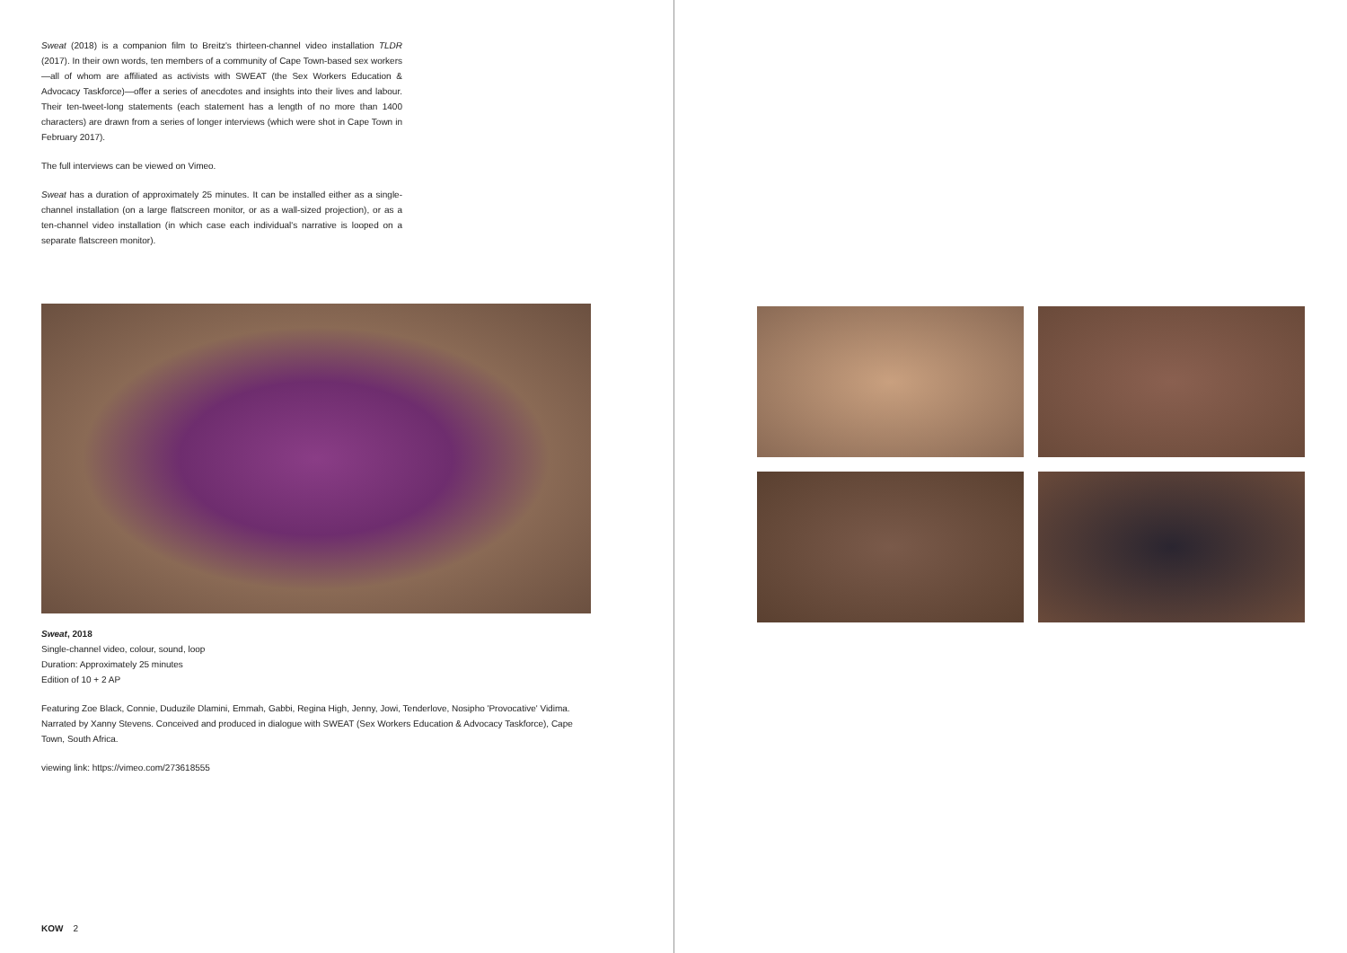Sweat (2018) is a companion film to Breitz's thirteen-channel video installation TLDR (2017). In their own words, ten members of a community of Cape Town-based sex workers—all of whom are affiliated as activists with SWEAT (the Sex Workers Education & Advocacy Taskforce)—offer a series of anecdotes and insights into their lives and labour. Their ten-tweet-long statements (each statement has a length of no more than 1400 characters) are drawn from a series of longer interviews (which were shot in Cape Town in February 2017).
The full interviews can be viewed on Vimeo.
Sweat has a duration of approximately 25 minutes. It can be installed either as a single-channel installation (on a large flatscreen monitor, or as a wall-sized projection), or as a ten-channel video installation (in which case each individual's narrative is looped on a separate flatscreen monitor).
Sweat, 2018
Single-channel video, colour, sound, loop
Duration: Approximately 25 minutes
Edition of 10 + 2 AP
Featuring Zoe Black, Connie, Duduzile Dlamini, Emmah, Gabbi, Regina High, Jenny, Jowi, Tenderlove, Nosipho 'Provocative' Vidima. Narrated by Xanny Stevens. Conceived and produced in dialogue with SWEAT (Sex Workers Education & Advocacy Taskforce), Cape Town, South Africa.
viewing link: https://vimeo.com/273618555
KOW 2